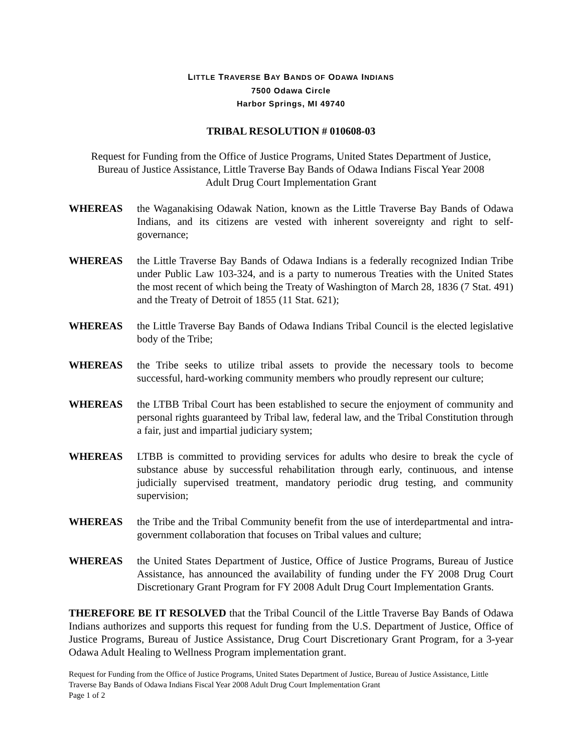LITTLE TRAVERSE BAY BANDS OF ODAWA INDIANS
7500 Odawa Circle
Harbor Springs, MI 49740
TRIBAL RESOLUTION # 010608-03
Request for Funding from the Office of Justice Programs, United States Department of Justice,
Bureau of Justice Assistance, Little Traverse Bay Bands of Odawa Indians Fiscal Year 2008
Adult Drug Court Implementation Grant
WHEREAS the Waganakising Odawak Nation, known as the Little Traverse Bay Bands of Odawa Indians, and its citizens are vested with inherent sovereignty and right to self-governance;
WHEREAS the Little Traverse Bay Bands of Odawa Indians is a federally recognized Indian Tribe under Public Law 103-324, and is a party to numerous Treaties with the United States the most recent of which being the Treaty of Washington of March 28, 1836 (7 Stat. 491) and the Treaty of Detroit of 1855 (11 Stat. 621);
WHEREAS the Little Traverse Bay Bands of Odawa Indians Tribal Council is the elected legislative body of the Tribe;
WHEREAS the Tribe seeks to utilize tribal assets to provide the necessary tools to become successful, hard-working community members who proudly represent our culture;
WHEREAS the LTBB Tribal Court has been established to secure the enjoyment of community and personal rights guaranteed by Tribal law, federal law, and the Tribal Constitution through a fair, just and impartial judiciary system;
WHEREAS LTBB is committed to providing services for adults who desire to break the cycle of substance abuse by successful rehabilitation through early, continuous, and intense judicially supervised treatment, mandatory periodic drug testing, and community supervision;
WHEREAS the Tribe and the Tribal Community benefit from the use of interdepartmental and intra-government collaboration that focuses on Tribal values and culture;
WHEREAS the United States Department of Justice, Office of Justice Programs, Bureau of Justice Assistance, has announced the availability of funding under the FY 2008 Drug Court Discretionary Grant Program for FY 2008 Adult Drug Court Implementation Grants.
THEREFORE BE IT RESOLVED that the Tribal Council of the Little Traverse Bay Bands of Odawa Indians authorizes and supports this request for funding from the U.S. Department of Justice, Office of Justice Programs, Bureau of Justice Assistance, Drug Court Discretionary Grant Program, for a 3-year Odawa Adult Healing to Wellness Program implementation grant.
Request for Funding from the Office of Justice Programs, United States Department of Justice, Bureau of Justice Assistance, Little Traverse Bay Bands of Odawa Indians Fiscal Year 2008 Adult Drug Court Implementation Grant
Page 1 of 2